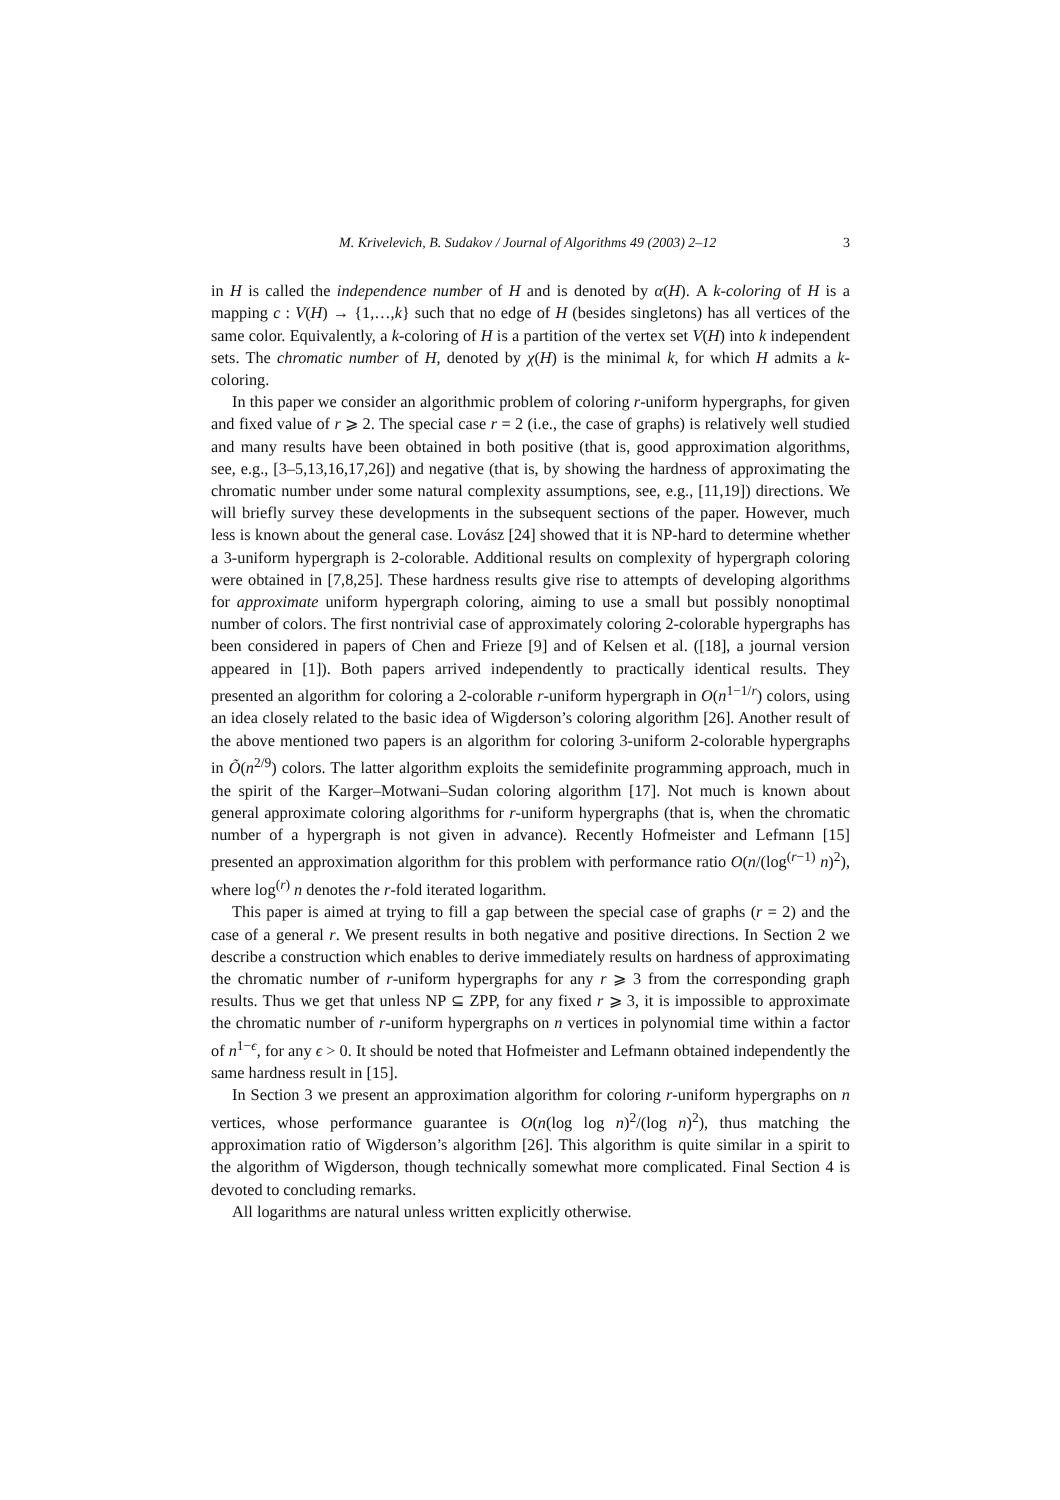M. Krivelevich, B. Sudakov / Journal of Algorithms 49 (2003) 2–12 3
in H is called the independence number of H and is denoted by α(H). A k-coloring of H is a mapping c : V(H) → {1,…,k} such that no edge of H (besides singletons) has all vertices of the same color. Equivalently, a k-coloring of H is a partition of the vertex set V(H) into k independent sets. The chromatic number of H, denoted by χ(H) is the minimal k, for which H admits a k-coloring.
In this paper we consider an algorithmic problem of coloring r-uniform hypergraphs, for given and fixed value of r ⩾ 2. The special case r = 2 (i.e., the case of graphs) is relatively well studied and many results have been obtained in both positive (that is, good approximation algorithms, see, e.g., [3–5,13,16,17,26]) and negative (that is, by showing the hardness of approximating the chromatic number under some natural complexity assumptions, see, e.g., [11,19]) directions. We will briefly survey these developments in the subsequent sections of the paper. However, much less is known about the general case. Lovász [24] showed that it is NP-hard to determine whether a 3-uniform hypergraph is 2-colorable. Additional results on complexity of hypergraph coloring were obtained in [7,8,25]. These hardness results give rise to attempts of developing algorithms for approximate uniform hypergraph coloring, aiming to use a small but possibly nonoptimal number of colors. The first nontrivial case of approximately coloring 2-colorable hypergraphs has been considered in papers of Chen and Frieze [9] and of Kelsen et al. ([18], a journal version appeared in [1]). Both papers arrived independently to practically identical results. They presented an algorithm for coloring a 2-colorable r-uniform hypergraph in O(n<sup>1−1/r</sup>) colors, using an idea closely related to the basic idea of Wigderson’s coloring algorithm [26]. Another result of the above mentioned two papers is an algorithm for coloring 3-uniform 2-colorable hypergraphs in Õ(n<sup>2/9</sup>) colors. The latter algorithm exploits the semidefinite programming approach, much in the spirit of the Karger–Motwani–Sudan coloring algorithm [17]. Not much is known about general approximate coloring algorithms for r-uniform hypergraphs (that is, when the chromatic number of a hypergraph is not given in advance). Recently Hofmeister and Lefmann [15] presented an approximation algorithm for this problem with performance ratio O(n/(log<sup>(r−1)</sup> n)<sup>2</sup>), where log<sup>(r)</sup> n denotes the r-fold iterated logarithm.
This paper is aimed at trying to fill a gap between the special case of graphs (r = 2) and the case of a general r. We present results in both negative and positive directions. In Section 2 we describe a construction which enables to derive immediately results on hardness of approximating the chromatic number of r-uniform hypergraphs for any r ⩾ 3 from the corresponding graph results. Thus we get that unless NP ⊆ ZPP, for any fixed r ⩾ 3, it is impossible to approximate the chromatic number of r-uniform hypergraphs on n vertices in polynomial time within a factor of n<sup>1−ϵ</sup>, for any ϵ > 0. It should be noted that Hofmeister and Lefmann obtained independently the same hardness result in [15].
In Section 3 we present an approximation algorithm for coloring r-uniform hypergraphs on n vertices, whose performance guarantee is O(n(log log n)<sup>2</sup>/(log n)<sup>2</sup>), thus matching the approximation ratio of Wigderson’s algorithm [26]. This algorithm is quite similar in a spirit to the algorithm of Wigderson, though technically somewhat more complicated. Final Section 4 is devoted to concluding remarks.
All logarithms are natural unless written explicitly otherwise.